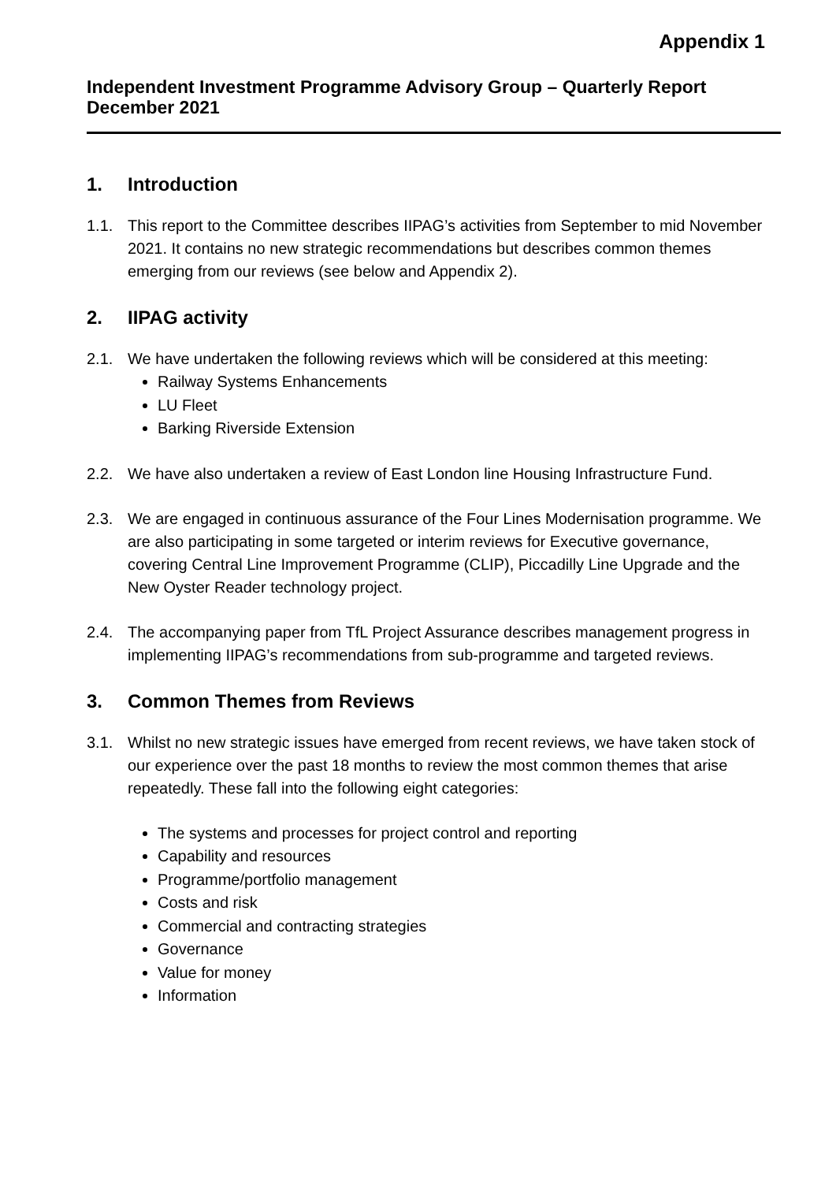Appendix 1
Independent Investment Programme Advisory Group – Quarterly Report December 2021
1. Introduction
1.1. This report to the Committee describes IIPAG’s activities from September to mid November 2021. It contains no new strategic recommendations but describes common themes emerging from our reviews (see below and Appendix 2).
2. IIPAG activity
2.1. We have undertaken the following reviews which will be considered at this meeting:
Railway Systems Enhancements
LU Fleet
Barking Riverside Extension
2.2. We have also undertaken a review of East London line Housing Infrastructure Fund.
2.3. We are engaged in continuous assurance of the Four Lines Modernisation programme. We are also participating in some targeted or interim reviews for Executive governance, covering Central Line Improvement Programme (CLIP), Piccadilly Line Upgrade and the New Oyster Reader technology project.
2.4. The accompanying paper from TfL Project Assurance describes management progress in implementing IIPAG’s recommendations from sub-programme and targeted reviews.
3. Common Themes from Reviews
3.1. Whilst no new strategic issues have emerged from recent reviews, we have taken stock of our experience over the past 18 months to review the most common themes that arise repeatedly. These fall into the following eight categories:
The systems and processes for project control and reporting
Capability and resources
Programme/portfolio management
Costs and risk
Commercial and contracting strategies
Governance
Value for money
Information